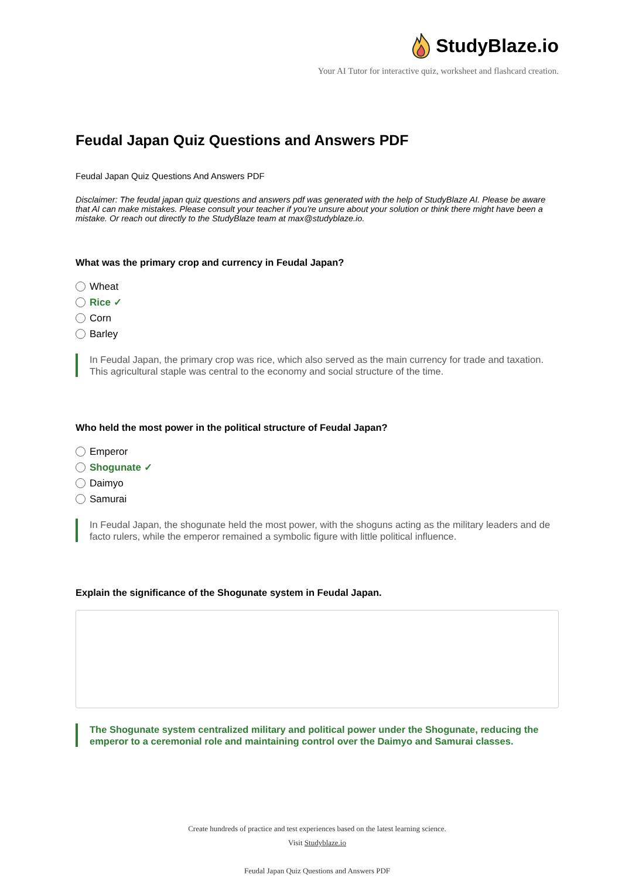StudyBlaze.io
Your AI Tutor for interactive quiz, worksheet and flashcard creation.
Feudal Japan Quiz Questions and Answers PDF
Feudal Japan Quiz Questions And Answers PDF
Disclaimer: The feudal japan quiz questions and answers pdf was generated with the help of StudyBlaze AI. Please be aware that AI can make mistakes. Please consult your teacher if you're unsure about your solution or think there might have been a mistake. Or reach out directly to the StudyBlaze team at max@studyblaze.io.
What was the primary crop and currency in Feudal Japan?
Wheat
Rice ✓
Corn
Barley
In Feudal Japan, the primary crop was rice, which also served as the main currency for trade and taxation. This agricultural staple was central to the economy and social structure of the time.
Who held the most power in the political structure of Feudal Japan?
Emperor
Shogunate ✓
Daimyo
Samurai
In Feudal Japan, the shogunate held the most power, with the shoguns acting as the military leaders and de facto rulers, while the emperor remained a symbolic figure with little political influence.
Explain the significance of the Shogunate system in Feudal Japan.
The Shogunate system centralized military and political power under the Shogunate, reducing the emperor to a ceremonial role and maintaining control over the Daimyo and Samurai classes.
Create hundreds of practice and test experiences based on the latest learning science.
Visit Studyblaze.io
Feudal Japan Quiz Questions and Answers PDF